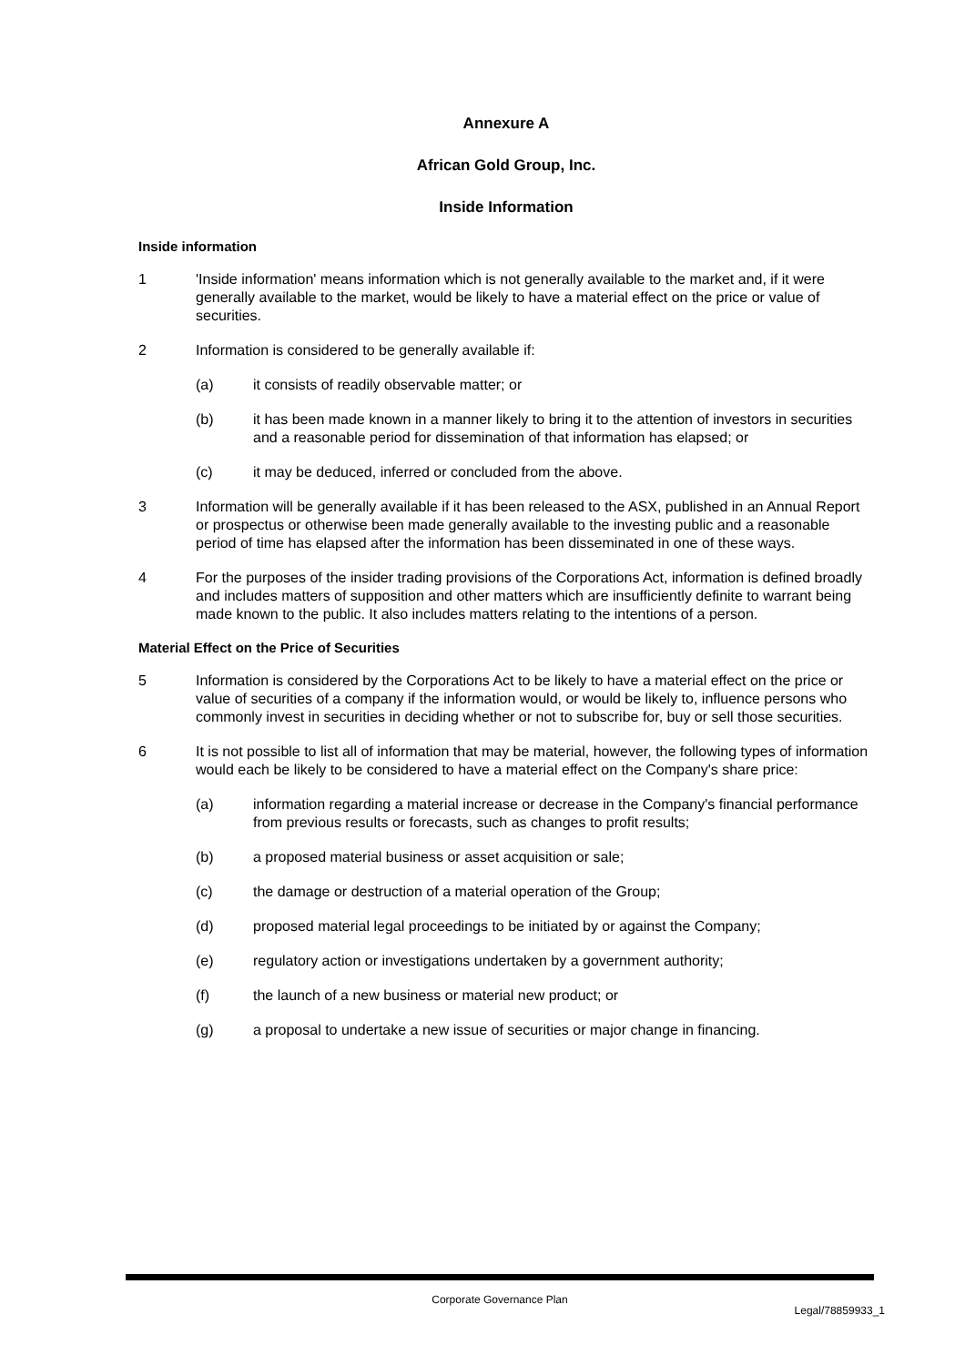Annexure A
African Gold Group, Inc.
Inside Information
Inside information
1 'Inside information' means information which is not generally available to the market and, if it were generally available to the market, would be likely to have a material effect on the price or value of securities.
2 Information is considered to be generally available if:
(a) it consists of readily observable matter; or
(b) it has been made known in a manner likely to bring it to the attention of investors in securities and a reasonable period for dissemination of that information has elapsed; or
(c) it may be deduced, inferred or concluded from the above.
3 Information will be generally available if it has been released to the ASX, published in an Annual Report or prospectus or otherwise been made generally available to the investing public and a reasonable period of time has elapsed after the information has been disseminated in one of these ways.
4 For the purposes of the insider trading provisions of the Corporations Act, information is defined broadly and includes matters of supposition and other matters which are insufficiently definite to warrant being made known to the public. It also includes matters relating to the intentions of a person.
Material Effect on the Price of Securities
5 Information is considered by the Corporations Act to be likely to have a material effect on the price or value of securities of a company if the information would, or would be likely to, influence persons who commonly invest in securities in deciding whether or not to subscribe for, buy or sell those securities.
6 It is not possible to list all of information that may be material, however, the following types of information would each be likely to be considered to have a material effect on the Company's share price:
(a) information regarding a material increase or decrease in the Company's financial performance from previous results or forecasts, such as changes to profit results;
(b) a proposed material business or asset acquisition or sale;
(c) the damage or destruction of a material operation of the Group;
(d) proposed material legal proceedings to be initiated by or against the Company;
(e) regulatory action or investigations undertaken by a government authority;
(f) the launch of a new business or material new product; or
(g) a proposal to undertake a new issue of securities or major change in financing.
Corporate Governance Plan
Legal/78859933_1